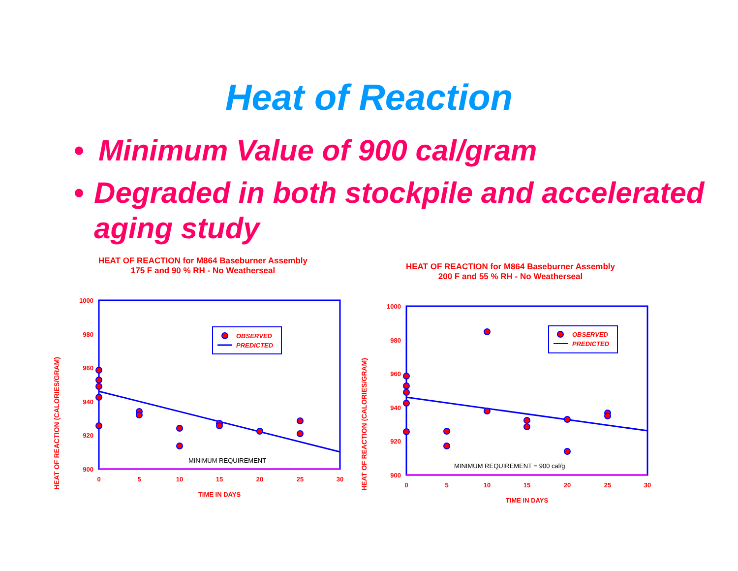Heat of Reaction
• Minimum Value of 900 cal/gram
• Degraded in both stockpile and accelerated aging study
HEAT OF REACTION for M864 Baseburner Assembly
175 F and 90 % RH - No Weatherseal
HEAT OF REACTION (CALORIES/GRAM)
1000
980
960
940
920
900
0
5
10
15
20
25
30
TIME IN DAYS
MINIMUM REQUIREMENT
OBSERVED
PREDICTED
HEAT OF REACTION for M864 Baseburner Assembly
200 F and 55 % RH - No Weatherseal
HEAT OF REACTION (CALORIES/GRAM)
1000
980
960
940
920
900
0
5
10
15
20
25
30
TIME IN DAYS
MINIMUM REQUIREMENT = 900 cal/g
OBSERVED
PREDICTED